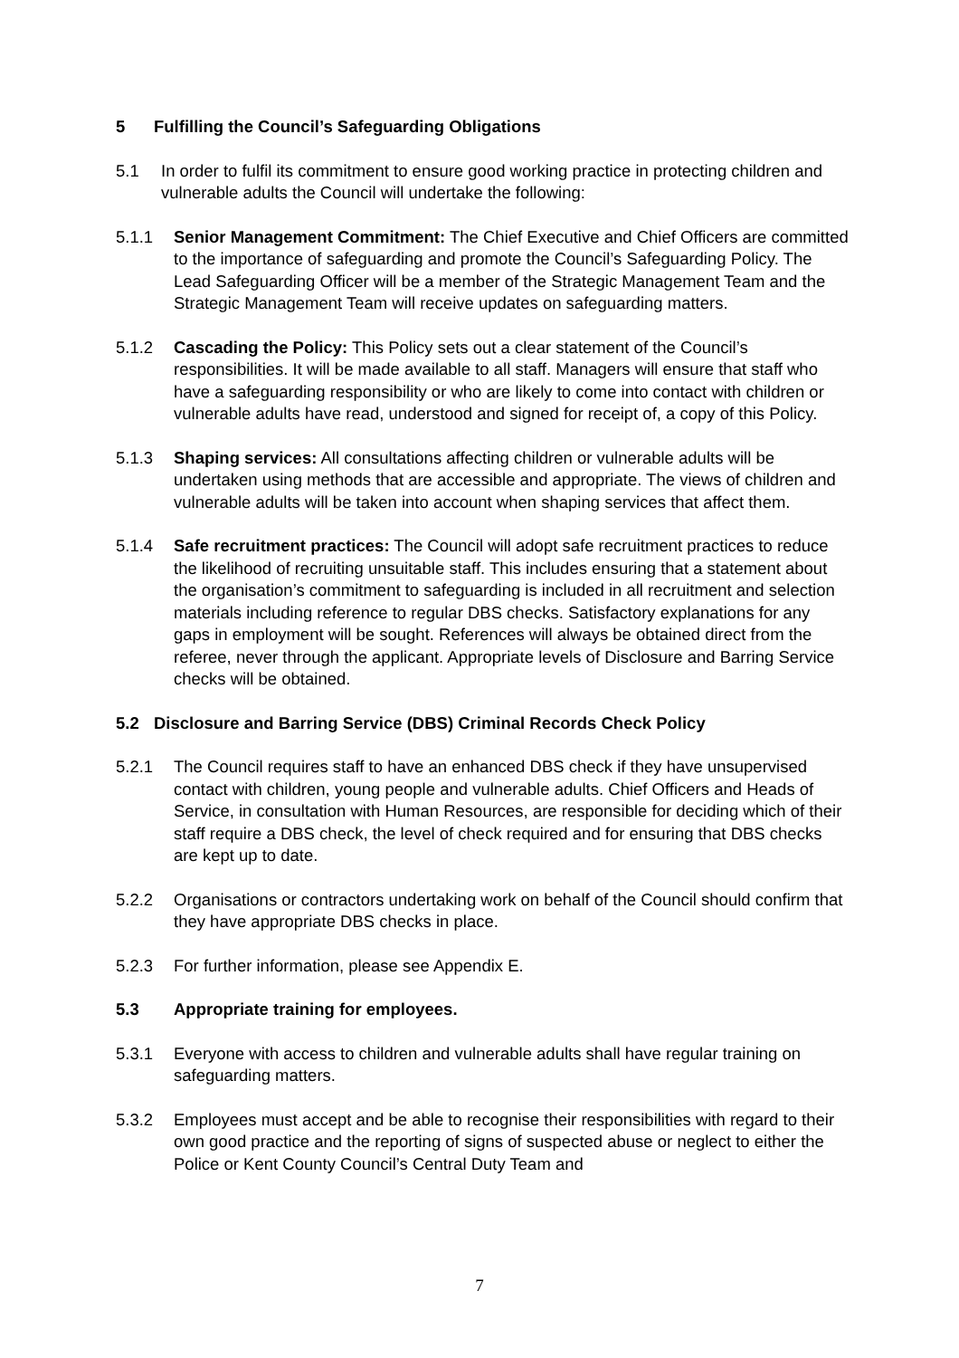5 Fulfilling the Council’s Safeguarding Obligations
5.1 In order to fulfil its commitment to ensure good working practice in protecting children and vulnerable adults the Council will undertake the following:
5.1.1 Senior Management Commitment: The Chief Executive and Chief Officers are committed to the importance of safeguarding and promote the Council’s Safeguarding Policy. The Lead Safeguarding Officer will be a member of the Strategic Management Team and the Strategic Management Team will receive updates on safeguarding matters.
5.1.2 Cascading the Policy: This Policy sets out a clear statement of the Council’s responsibilities. It will be made available to all staff. Managers will ensure that staff who have a safeguarding responsibility or who are likely to come into contact with children or vulnerable adults have read, understood and signed for receipt of, a copy of this Policy.
5.1.3 Shaping services: All consultations affecting children or vulnerable adults will be undertaken using methods that are accessible and appropriate. The views of children and vulnerable adults will be taken into account when shaping services that affect them.
5.1.4 Safe recruitment practices: The Council will adopt safe recruitment practices to reduce the likelihood of recruiting unsuitable staff. This includes ensuring that a statement about the organisation’s commitment to safeguarding is included in all recruitment and selection materials including reference to regular DBS checks. Satisfactory explanations for any gaps in employment will be sought. References will always be obtained direct from the referee, never through the applicant. Appropriate levels of Disclosure and Barring Service checks will be obtained.
5.2 Disclosure and Barring Service (DBS) Criminal Records Check Policy
5.2.1 The Council requires staff to have an enhanced DBS check if they have unsupervised contact with children, young people and vulnerable adults. Chief Officers and Heads of Service, in consultation with Human Resources, are responsible for deciding which of their staff require a DBS check, the level of check required and for ensuring that DBS checks are kept up to date.
5.2.2 Organisations or contractors undertaking work on behalf of the Council should confirm that they have appropriate DBS checks in place.
5.2.3 For further information, please see Appendix E.
5.3 Appropriate training for employees.
5.3.1 Everyone with access to children and vulnerable adults shall have regular training on safeguarding matters.
5.3.2 Employees must accept and be able to recognise their responsibilities with regard to their own good practice and the reporting of signs of suspected abuse or neglect to either the Police or Kent County Council’s Central Duty Team and
7